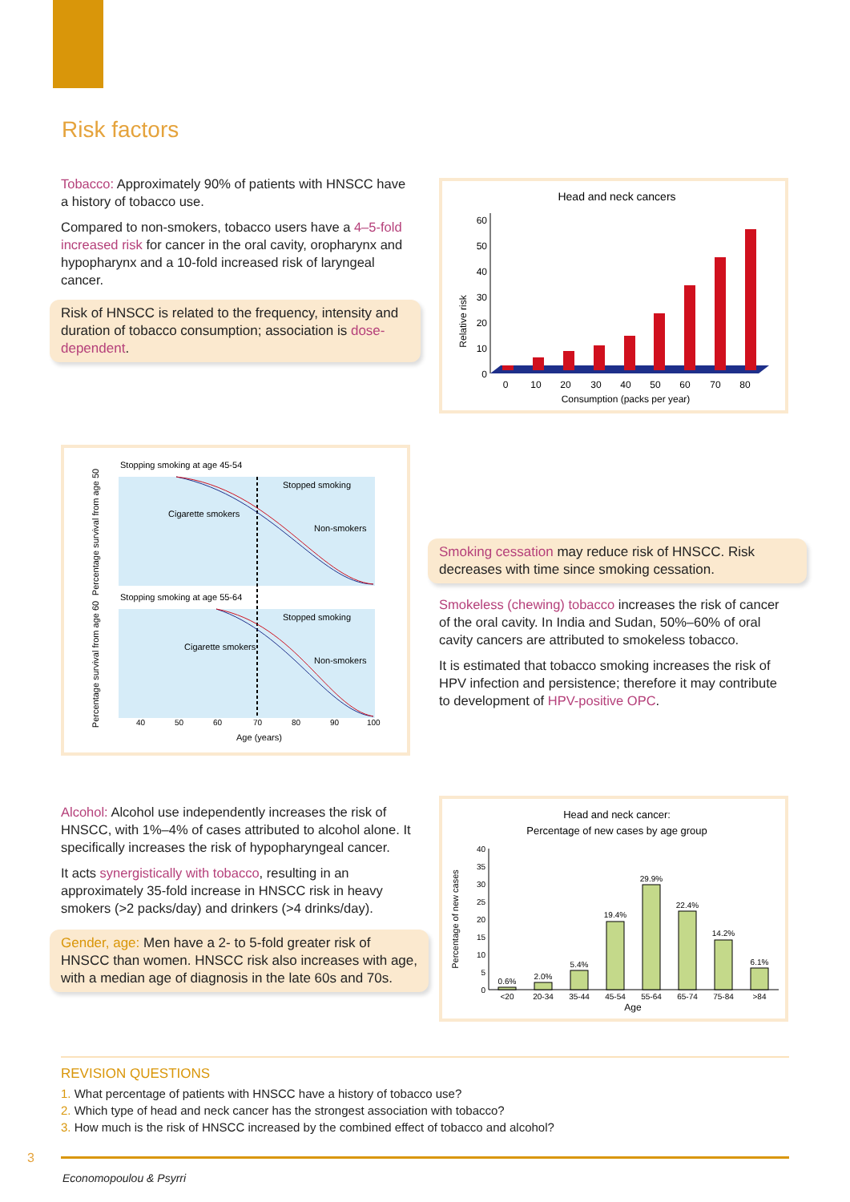Risk factors
Tobacco: Approximately 90% of patients with HNSCC have a history of tobacco use.
Compared to non-smokers, tobacco users have a 4–5-fold increased risk for cancer in the oral cavity, oropharynx and hypopharynx and a 10-fold increased risk of laryngeal cancer.
Risk of HNSCC is related to the frequency, intensity and duration of tobacco consumption; association is dose-dependent.
Head and neck cancers
Relative risk
0
10
20
30
40
50
60
0
10
20
30
40
50
60
70
80
Consumption (packs per year)
Stopping smoking at age 45-54
Percentage survival from age 50
Stopped smoking
Cigarette smokers
Non-smokers
Stopping smoking at age 55-64
Percentage survival from age 60
Stopped smoking
Cigarette smokers
Non-smokers
40
50
60
70
80
90
100
Age (years)
Smoking cessation may reduce risk of HNSCC. Risk decreases with time since smoking cessation.
Smokeless (chewing) tobacco increases the risk of cancer of the oral cavity. In India and Sudan, 50%–60% of oral cavity cancers are attributed to smokeless tobacco.
It is estimated that tobacco smoking increases the risk of HPV infection and persistence; therefore it may contribute to development of HPV-positive OPC.
Alcohol: Alcohol use independently increases the risk of HNSCC, with 1%–4% of cases attributed to alcohol alone. It specifically increases the risk of hypopharyngeal cancer.
It acts synergistically with tobacco, resulting in an approximately 35-fold increase in HNSCC risk in heavy smokers (>2 packs/day) and drinkers (>4 drinks/day).
Gender, age: Men have a 2- to 5-fold greater risk of HNSCC than women. HNSCC risk also increases with age, with a median age of diagnosis in the late 60s and 70s.
Head and neck cancer:
Percentage of new cases by age group
Percentage of new cases
0
5
10
15
20
25
30
35
40
0.6%
2.0%
5.4%
19.4%
29.9%
22.4%
14.2%
6.1%
<20
20-34
35-44
45-54
55-64
65-74
75-84
>84
Age
REVISION QUESTIONS
1. What percentage of patients with HNSCC have a history of tobacco use?
2. Which type of head and neck cancer has the strongest association with tobacco?
3. How much is the risk of HNSCC increased by the combined effect of tobacco and alcohol?
3
Economopoulou & Psyrri